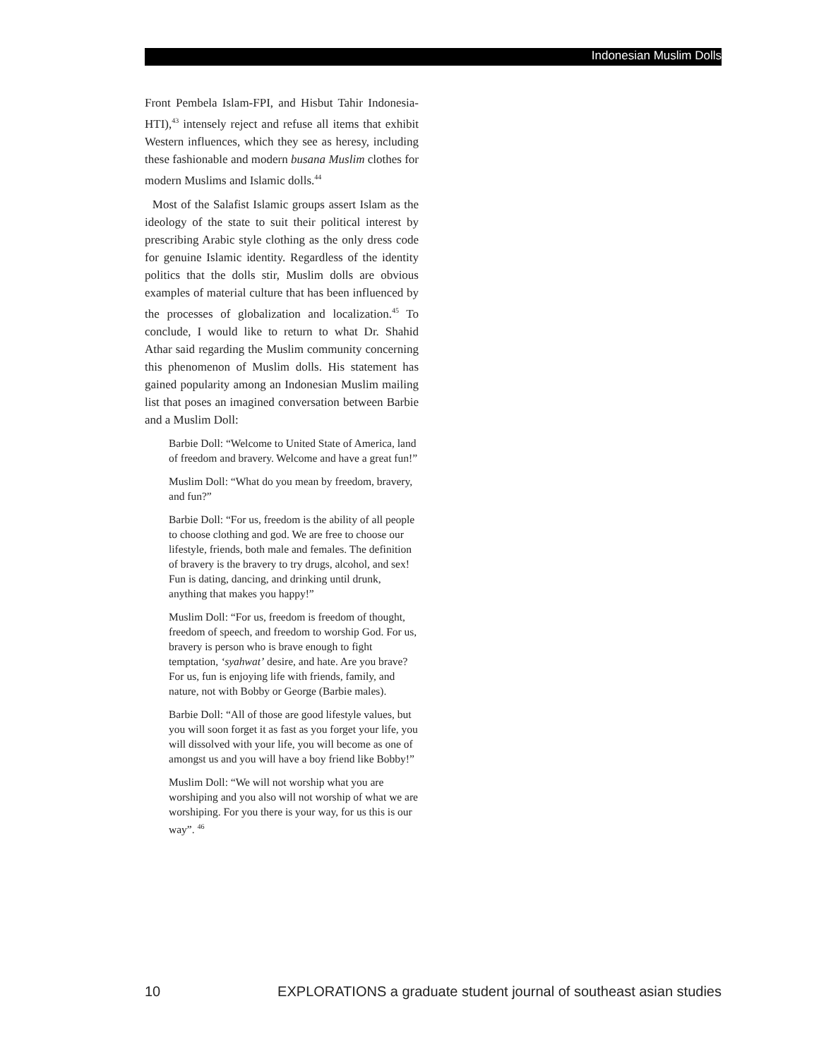Indonesian Muslim Dolls
Front Pembela Islam-FPI, and Hisbut Tahir Indonesia-HTI),<sup>43</sup> intensely reject and refuse all items that exhibit Western influences, which they see as heresy, including these fashionable and modern busana Muslim clothes for modern Muslims and Islamic dolls.<sup>44</sup>
Most of the Salafist Islamic groups assert Islam as the ideology of the state to suit their political interest by prescribing Arabic style clothing as the only dress code for genuine Islamic identity. Regardless of the identity politics that the dolls stir, Muslim dolls are obvious examples of material culture that has been influenced by the processes of globalization and localization.<sup>45</sup> To conclude, I would like to return to what Dr. Shahid Athar said regarding the Muslim community concerning this phenomenon of Muslim dolls. His statement has gained popularity among an Indonesian Muslim mailing list that poses an imagined conversation between Barbie and a Muslim Doll:
Barbie Doll: “Welcome to United State of America, land of freedom and bravery. Welcome and have a great fun!”
Muslim Doll: “What do you mean by freedom, bravery, and fun?”
Barbie Doll: “For us, freedom is the ability of all people to choose clothing and god. We are free to choose our lifestyle, friends, both male and females. The definition of bravery is the bravery to try drugs, alcohol, and sex! Fun is dating, dancing, and drinking until drunk, anything that makes you happy!”
Muslim Doll: “For us, freedom is freedom of thought, freedom of speech, and freedom to worship God. For us, bravery is person who is brave enough to fight temptation, ‘syahwat’ desire, and hate. Are you brave? For us, fun is enjoying life with friends, family, and nature, not with Bobby or George (Barbie males).
Barbie Doll: “All of those are good lifestyle values, but you will soon forget it as fast as you forget your life, you will dissolved with your life, you will become as one of amongst us and you will have a boy friend like Bobby!”
Muslim Doll: “We will not worship what you are worshiping and you also will not worship of what we are worshiping. For you there is your way, for us this is our way”. <sup>46</sup>
10 EXPLORATIONS a graduate student journal of southeast asian studies